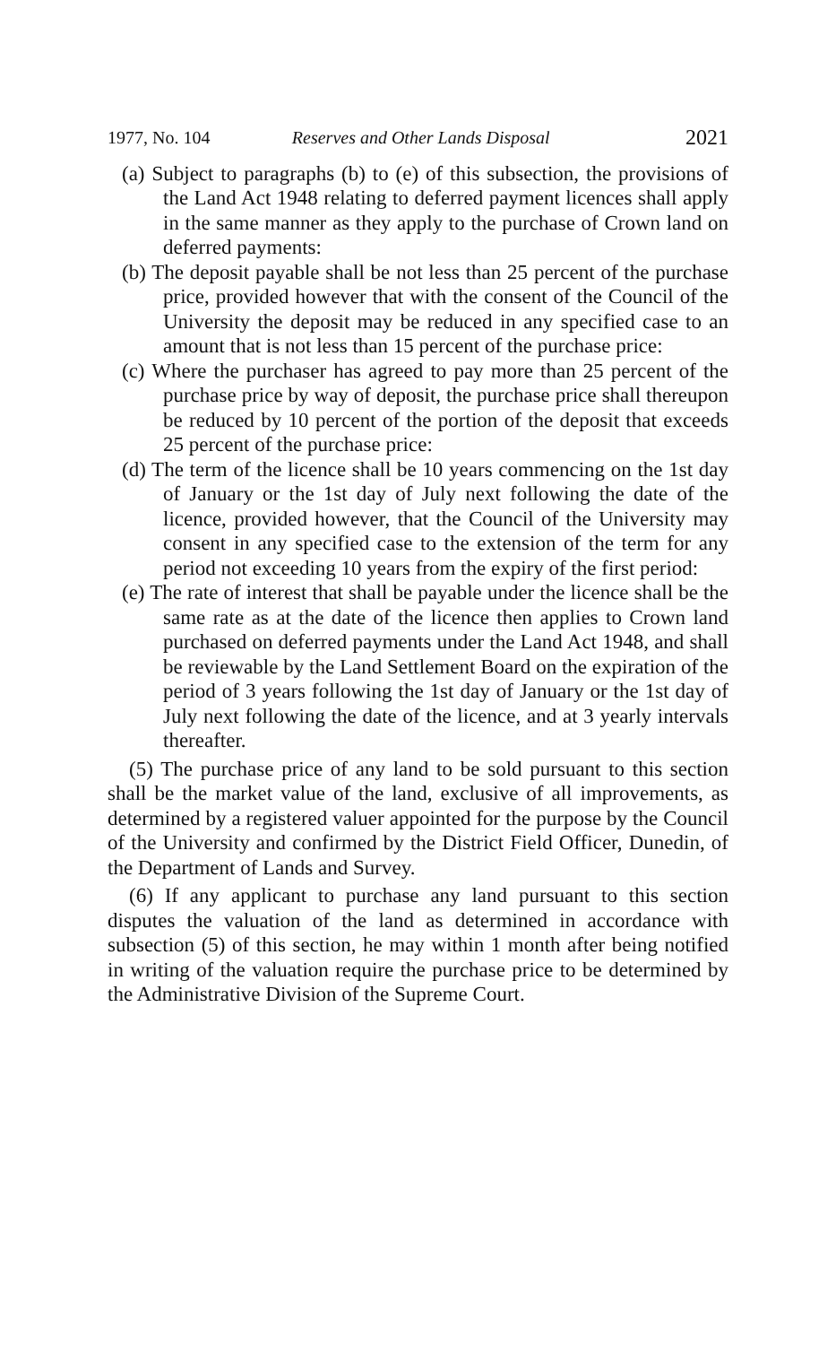1977, No. 104 Reserves and Other Lands Disposal 2021
(a) Subject to paragraphs (b) to (e) of this subsection, the provisions of the Land Act 1948 relating to deferred payment licences shall apply in the same manner as they apply to the purchase of Crown land on deferred payments:
(b) The deposit payable shall be not less than 25 percent of the purchase price, provided however that with the consent of the Council of the University the deposit may be reduced in any specified case to an amount that is not less than 15 percent of the purchase price:
(c) Where the purchaser has agreed to pay more than 25 percent of the purchase price by way of deposit, the purchase price shall thereupon be reduced by 10 percent of the portion of the deposit that exceeds 25 percent of the purchase price:
(d) The term of the licence shall be 10 years commencing on the 1st day of January or the 1st day of July next following the date of the licence, provided however, that the Council of the University may consent in any specified case to the extension of the term for any period not exceeding 10 years from the expiry of the first period:
(e) The rate of interest that shall be payable under the licence shall be the same rate as at the date of the licence then applies to Crown land purchased on deferred payments under the Land Act 1948, and shall be reviewable by the Land Settlement Board on the expiration of the period of 3 years following the 1st day of January or the 1st day of July next following the date of the licence, and at 3 yearly intervals thereafter.
(5) The purchase price of any land to be sold pursuant to this section shall be the market value of the land, exclusive of all improvements, as determined by a registered valuer appointed for the purpose by the Council of the University and confirmed by the District Field Officer, Dunedin, of the Department of Lands and Survey.
(6) If any applicant to purchase any land pursuant to this section disputes the valuation of the land as determined in accordance with subsection (5) of this section, he may within 1 month after being notified in writing of the valuation require the purchase price to be determined by the Administrative Division of the Supreme Court.